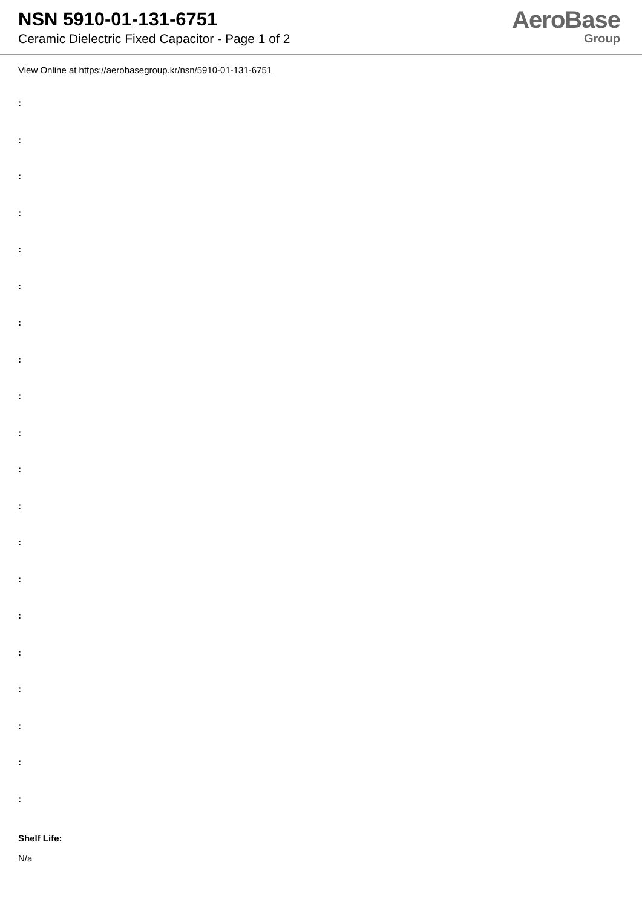NSN 5910-01-131-6751
Ceramic Dielectric Fixed Capacitor - Page 1 of 2
AeroBase
Group
View Online at https://aerobasegroup.kr/nsn/5910-01-131-6751
:
:
:
:
:
:
:
:
:
:
:
:
:
:
:
:
:
:
:
:
Shelf Life:
N/a